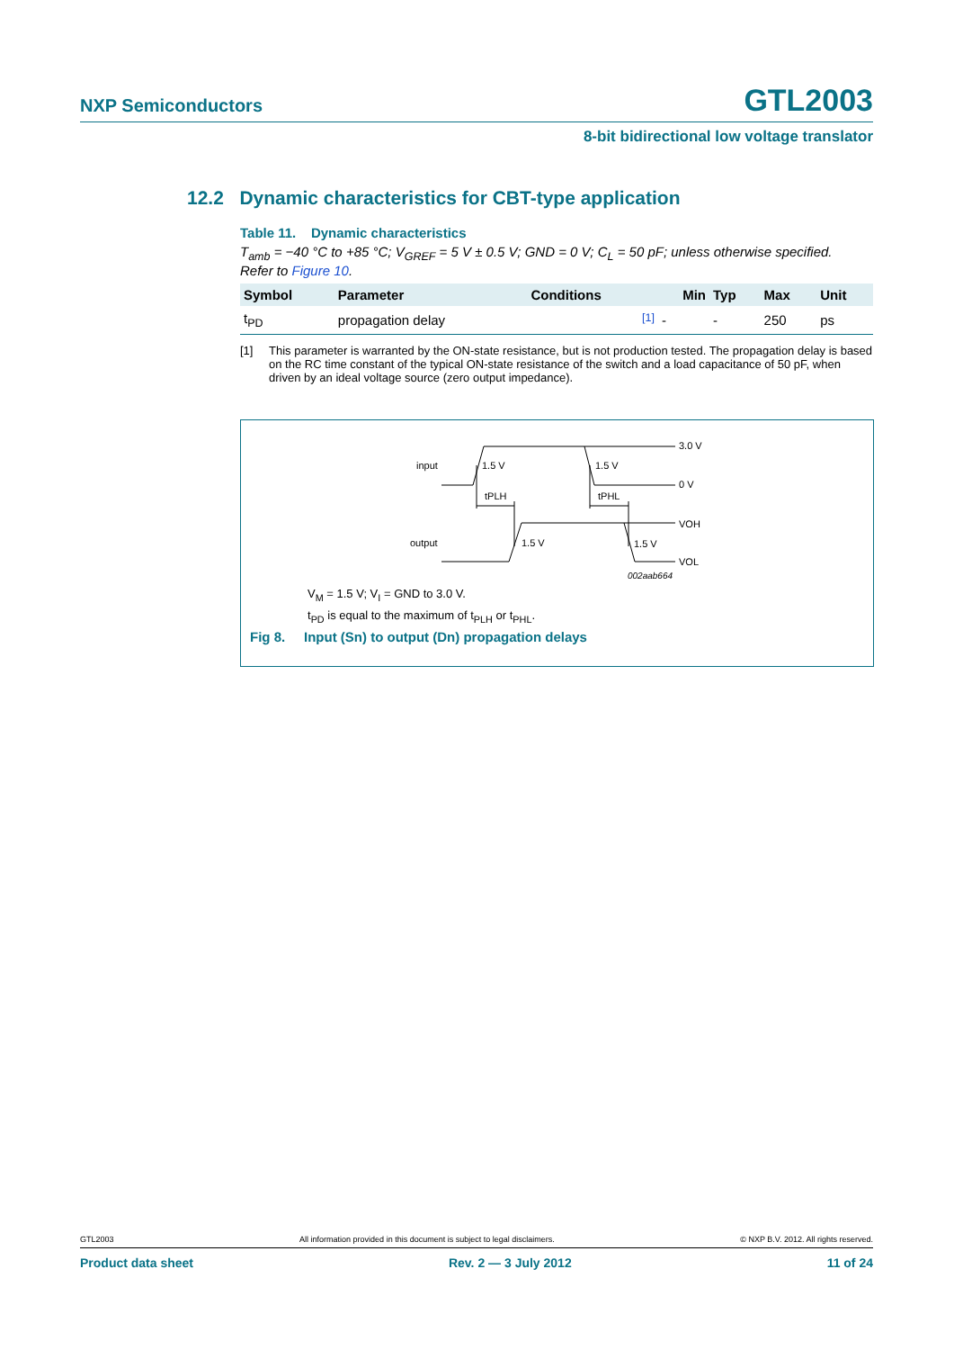NXP Semiconductors
GTL2003
8-bit bidirectional low voltage translator
12.2 Dynamic characteristics for CBT-type application
Table 11. Dynamic characteristics
T<sub>amb</sub> = −40 °C to +85 °C; V<sub>GREF</sub> = 5 V ± 0.5 V; GND = 0 V; C<sub>L</sub> = 50 pF; unless otherwise specified.
Refer to Figure 10.
| Symbol | Parameter | Conditions | Min | Typ | Max | Unit |
| --- | --- | --- | --- | --- | --- | --- |
| t<sub>PD</sub> | propagation delay | <sup>[1]</sup> | - | - | 250 | ps |
[1] This parameter is warranted by the ON-state resistance, but is not production tested. The propagation delay is based on the RC time constant of the typical ON-state resistance of the switch and a load capacitance of 50 pF, when driven by an ideal voltage source (zero output impedance).
input
1.5 V
1.5 V
3.0 V
0 V
tPLH
tPHL
output
1.5 V
1.5 V
VOH
VOL
002aab664
V<sub>M</sub> = 1.5 V; V<sub>I</sub> = GND to 3.0 V.
t<sub>PD</sub> is equal to the maximum of t<sub>PLH</sub> or t<sub>PHL</sub>.
Fig 8. Input (Sn) to output (Dn) propagation delays
GTL2003 All information provided in this document is subject to legal disclaimers. © NXP B.V. 2012. All rights reserved.
Product data sheet Rev. 2 — 3 July 2012 11 of 24